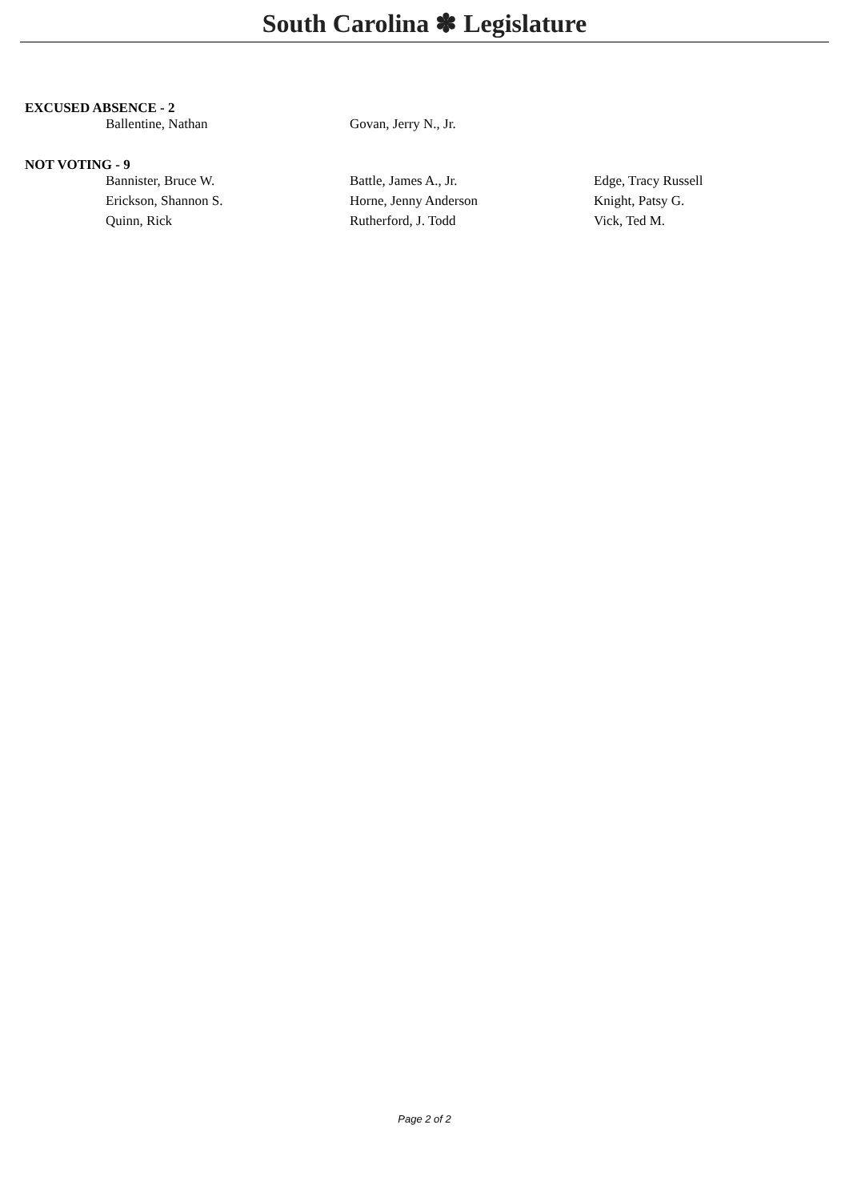South Carolina ✽ Legislature
EXCUSED ABSENCE - 2
| Ballentine, Nathan | Govan, Jerry N., Jr. | |
NOT VOTING - 9
| Bannister, Bruce W. | Battle, James A., Jr. | Edge, Tracy Russell |
| Erickson, Shannon S. | Horne, Jenny Anderson | Knight, Patsy G. |
| Quinn, Rick | Rutherford, J. Todd | Vick, Ted M. |
Page 2 of 2